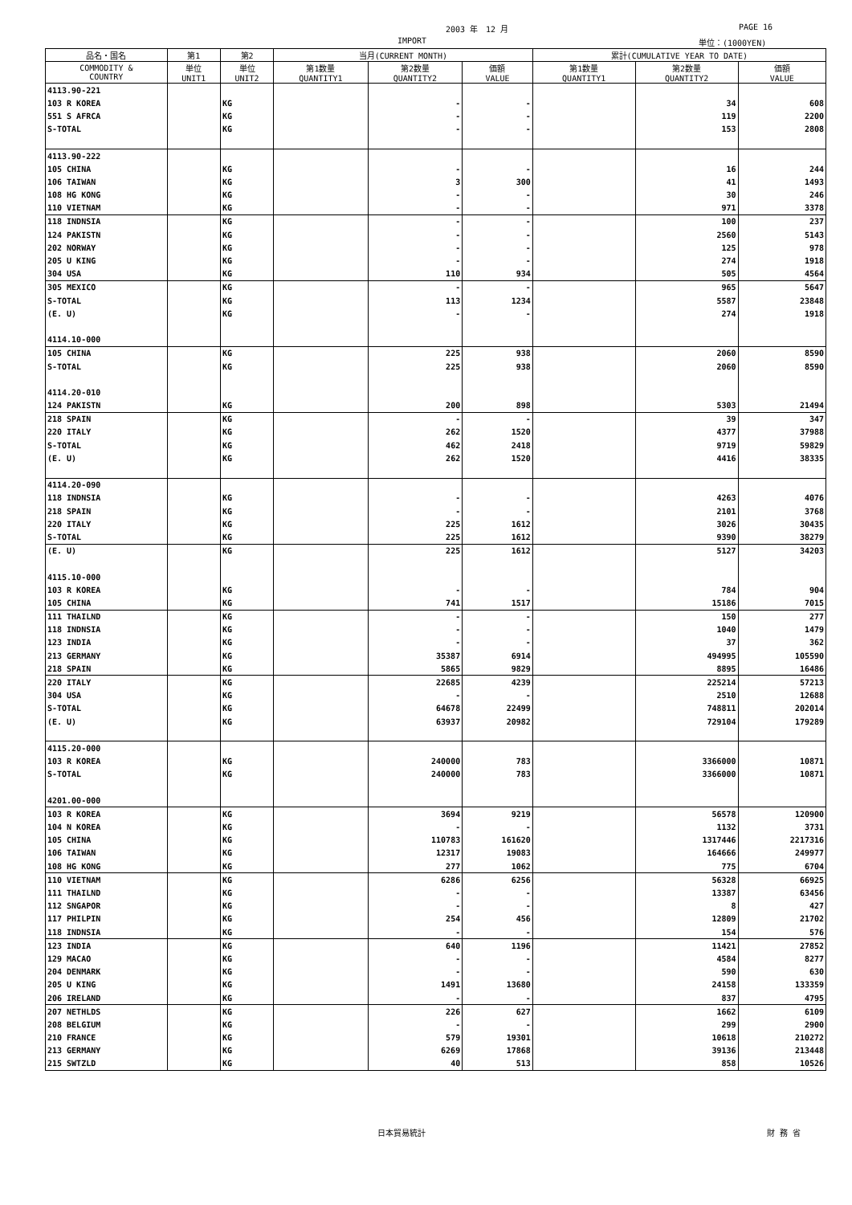2003 年　12 月 PAGE 16
IMPORT 単位：(1000YEN)
| 品名・国名 | 第1 | 第2 | 当月(CURRENT MONTH) | | | 累計(CUMULATIVE YEAR TO DATE) | | |
| --- | --- | --- | --- | --- | --- | --- | --- | --- |
| COMMODITY & COUNTRY | 単位 UNIT1 | 単位 UNIT2 | 第1数量 QUANTITY1 | 第2数量 QUANTITY2 | 価額 VALUE | 第1数量 QUANTITY1 | 第2数量 QUANTITY2 | 価額 VALUE |
| 4113.90-221 | | | | | | | | |
| 103 R KOREA | | KG | | - | - | | 34 | 608 |
| 551 S AFRCA | | KG | | - | - | | 119 | 2200 |
| S-TOTAL | | KG | | - | - | | 153 | 2808 |
| 4113.90-222 | | | | | | | | |
| 105 CHINA | | KG | | - | - | | 16 | 244 |
| 106 TAIWAN | | KG | | 3 | 300 | | 41 | 1493 |
| 108 HG KONG | | KG | | - | - | | 30 | 246 |
| 110 VIETNAM | | KG | | - | - | | 971 | 3378 |
| 118 INDNSIA | | KG | | - | - | | 100 | 237 |
| 124 PAKISTN | | KG | | - | - | | 2560 | 5143 |
| 202 NORWAY | | KG | | - | - | | 125 | 978 |
| 205 U KING | | KG | | - | - | | 274 | 1918 |
| 304 USA | | KG | | 110 | 934 | | 505 | 4564 |
| 305 MEXICO | | KG | | - | - | | 965 | 5647 |
| S-TOTAL | | KG | | 113 | 1234 | | 5587 | 23848 |
| (E. U) | | KG | | - | - | | 274 | 1918 |
| 4114.10-000 | | | | | | | | |
| 105 CHINA | | KG | | 225 | 938 | | 2060 | 8590 |
| S-TOTAL | | KG | | 225 | 938 | | 2060 | 8590 |
| 4114.20-010 | | | | | | | | |
| 124 PAKISTN | | KG | | 200 | 898 | | 5303 | 21494 |
| 218 SPAIN | | KG | | - | - | | 39 | 347 |
| 220 ITALY | | KG | | 262 | 1520 | | 4377 | 37988 |
| S-TOTAL | | KG | | 462 | 2418 | | 9719 | 59829 |
| (E. U) | | KG | | 262 | 1520 | | 4416 | 38335 |
| 4114.20-090 | | | | | | | | |
| 118 INDNSIA | | KG | | - | - | | 4263 | 4076 |
| 218 SPAIN | | KG | | - | - | | 2101 | 3768 |
| 220 ITALY | | KG | | 225 | 1612 | | 3026 | 30435 |
| S-TOTAL | | KG | | 225 | 1612 | | 9390 | 38279 |
| (E. U) | | KG | | 225 | 1612 | | 5127 | 34203 |
| 4115.10-000 | | | | | | | | |
| 103 R KOREA | | KG | | - | - | | 784 | 904 |
| 105 CHINA | | KG | | 741 | 1517 | | 15186 | 7015 |
| 111 THAILND | | KG | | - | - | | 150 | 277 |
| 118 INDNSIA | | KG | | - | - | | 1040 | 1479 |
| 123 INDIA | | KG | | - | - | | 37 | 362 |
| 213 GERMANY | | KG | | 35387 | 6914 | | 494995 | 105590 |
| 218 SPAIN | | KG | | 5865 | 9829 | | 8895 | 16486 |
| 220 ITALY | | KG | | 22685 | 4239 | | 225214 | 57213 |
| 304 USA | | KG | | - | - | | 2510 | 12688 |
| S-TOTAL | | KG | | 64678 | 22499 | | 748811 | 202014 |
| (E. U) | | KG | | 63937 | 20982 | | 729104 | 179289 |
| 4115.20-000 | | | | | | | | |
| 103 R KOREA | | KG | | 240000 | 783 | | 3366000 | 10871 |
| S-TOTAL | | KG | | 240000 | 783 | | 3366000 | 10871 |
| 4201.00-000 | | | | | | | | |
| 103 R KOREA | | KG | | 3694 | 9219 | | 56578 | 120900 |
| 104 N KOREA | | KG | | - | - | | 1132 | 3731 |
| 105 CHINA | | KG | | 110783 | 161620 | | 1317446 | 2217316 |
| 106 TAIWAN | | KG | | 12317 | 19083 | | 164666 | 249977 |
| 108 HG KONG | | KG | | 277 | 1062 | | 775 | 6704 |
| 110 VIETNAM | | KG | | 6286 | 6256 | | 56328 | 66925 |
| 111 THAILND | | KG | | - | - | | 13387 | 63456 |
| 112 SNGAPOR | | KG | | - | - | | 8 | 427 |
| 117 PHILPIN | | KG | | 254 | 456 | | 12809 | 21702 |
| 118 INDNSIA | | KG | | - | - | | 154 | 576 |
| 123 INDIA | | KG | | 640 | 1196 | | 11421 | 27852 |
| 129 MACAO | | KG | | - | - | | 4584 | 8277 |
| 204 DENMARK | | KG | | - | - | | 590 | 630 |
| 205 U KING | | KG | | 1491 | 13680 | | 24158 | 133359 |
| 206 IRELAND | | KG | | - | - | | 837 | 4795 |
| 207 NETHLDS | | KG | | 226 | 627 | | 1662 | 6109 |
| 208 BELGIUM | | KG | | - | - | | 299 | 2900 |
| 210 FRANCE | | KG | | 579 | 19301 | | 10618 | 210272 |
| 213 GERMANY | | KG | | 6269 | 17868 | | 39136 | 213448 |
| 215 SWTZLD | | KG | | 40 | 513 | | 858 | 10526 |
日本貿易統計 財 務 省